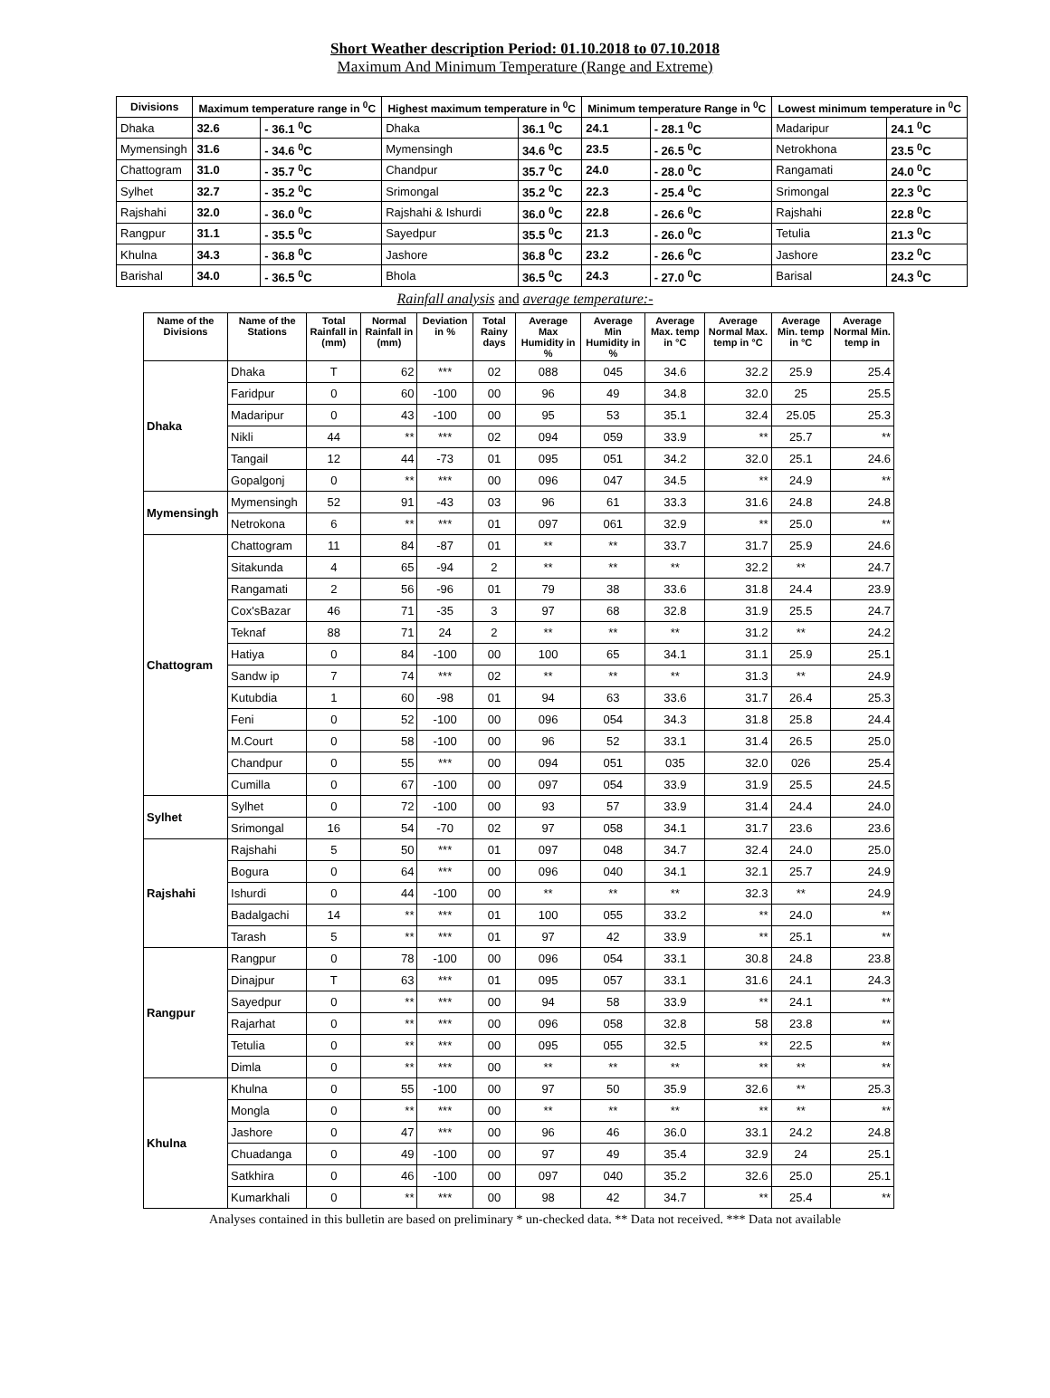Short Weather description Period: 01.10.2018 to 07.10.2018
Maximum And Minimum Temperature (Range and Extreme)
| Divisions | Maximum temperature range in <sup>0</sup>C | | Highest maximum temperature in <sup>0</sup>C | | Minimum temperature Range in <sup>0</sup>C | | Lowest minimum temperature in <sup>0</sup>C | |
| --- | --- | --- | --- | --- | --- | --- | --- | --- |
| Dhaka | 32.6 | - 36.1 <sup>0</sup>C | Dhaka | 36.1 <sup>0</sup>C | 24.1 | - 28.1 <sup>0</sup>C | Madaripur | 24.1 <sup>0</sup>C |
| Mymensingh | 31.6 | - 34.6 <sup>0</sup>C | Mymensingh | 34.6 <sup>0</sup>C | 23.5 | - 26.5 <sup>0</sup>C | Netrokhona | 23.5 <sup>0</sup>C |
| Chattogram | 31.0 | - 35.7 <sup>0</sup>C | Chandpur | 35.7 <sup>0</sup>C | 24.0 | - 28.0 <sup>0</sup>C | Rangamati | 24.0 <sup>0</sup>C |
| Sylhet | 32.7 | - 35.2 <sup>0</sup>C | Srimongal | 35.2 <sup>0</sup>C | 22.3 | - 25.4 <sup>0</sup>C | Srimongal | 22.3 <sup>0</sup>C |
| Rajshahi | 32.0 | - 36.0 <sup>0</sup>C | Rajshahi & Ishurdi | 36.0 <sup>0</sup>C | 22.8 | - 26.6 <sup>0</sup>C | Rajshahi | 22.8 <sup>0</sup>C |
| Rangpur | 31.1 | - 35.5 <sup>0</sup>C | Sayedpur | 35.5 <sup>0</sup>C | 21.3 | - 26.0 <sup>0</sup>C | Tetulia | 21.3 <sup>0</sup>C |
| Khulna | 34.3 | - 36.8 <sup>0</sup>C | Jashore | 36.8 <sup>0</sup>C | 23.2 | - 26.6 <sup>0</sup>C | Jashore | 23.2 <sup>0</sup>C |
| Barishal | 34.0 | - 36.5 <sup>0</sup>C | Bhola | 36.5 <sup>0</sup>C | 24.3 | - 27.0 <sup>0</sup>C | Barisal | 24.3 <sup>0</sup>C |
Rainfall analysis and average temperature:-
| Name of the Divisions | Name of the Stations | Total Rainfall in (mm) | Normal Rainfall in (mm) | Deviation in % | Total Rainy days | Average Max Humidity in % | Average Min Humidity in % | Average Max. temp in °C | Average Normal Max. temp in °C | Average Min. temp in °C | Average Normal Min. temp in |
| --- | --- | --- | --- | --- | --- | --- | --- | --- | --- | --- | --- |
| Dhaka | Dhaka | T | 62 | *** | 02 | 088 | 045 | 34.6 | 32.2 | 25.9 | 25.4 |
| | Faridpur | 0 | 60 | -100 | 00 | 96 | 49 | 34.8 | 32.0 | 25 | 25.5 |
| | Madaripur | 0 | 43 | -100 | 00 | 95 | 53 | 35.1 | 32.4 | 25.05 | 25.3 |
| | Nikli | 44 | ** | *** | 02 | 094 | 059 | 33.9 | ** | 25.7 | ** |
| | Tangail | 12 | 44 | -73 | 01 | 095 | 051 | 34.2 | 32.0 | 25.1 | 24.6 |
| | Gopalgonj | 0 | ** | *** | 00 | 096 | 047 | 34.5 | ** | 24.9 | ** |
| Mymensingh | Mymensingh | 52 | 91 | -43 | 03 | 96 | 61 | 33.3 | 31.6 | 24.8 | 24.8 |
| | Netrokona | 6 | ** | *** | 01 | 097 | 061 | 32.9 | ** | 25.0 | ** |
| Chattogram | Chattogram | 11 | 84 | -87 | 01 | ** | ** | 33.7 | 31.7 | 25.9 | 24.6 |
| | Sitakunda | 4 | 65 | -94 | 2 | ** | ** | ** | 32.2 | ** | 24.7 |
| | Rangamati | 2 | 56 | -96 | 01 | 79 | 38 | 33.6 | 31.8 | 24.4 | 23.9 |
| | Cox'sBazar | 46 | 71 | -35 | 3 | 97 | 68 | 32.8 | 31.9 | 25.5 | 24.7 |
| | Teknaf | 88 | 71 | 24 | 2 | ** | ** | ** | 31.2 | ** | 24.2 |
| | Hatiya | 0 | 84 | -100 | 00 | 100 | 65 | 34.1 | 31.1 | 25.9 | 25.1 |
| | Sandw ip | 7 | 74 | *** | 02 | ** | ** | ** | 31.3 | ** | 24.9 |
| | Kutubdia | 1 | 60 | -98 | 01 | 94 | 63 | 33.6 | 31.7 | 26.4 | 25.3 |
| | Feni | 0 | 52 | -100 | 00 | 096 | 054 | 34.3 | 31.8 | 25.8 | 24.4 |
| | M.Court | 0 | 58 | -100 | 00 | 96 | 52 | 33.1 | 31.4 | 26.5 | 25.0 |
| | Chandpur | 0 | 55 | *** | 00 | 094 | 051 | 035 | 32.0 | 026 | 25.4 |
| | Cumilla | 0 | 67 | -100 | 00 | 097 | 054 | 33.9 | 31.9 | 25.5 | 24.5 |
| Sylhet | Sylhet | 0 | 72 | -100 | 00 | 93 | 57 | 33.9 | 31.4 | 24.4 | 24.0 |
| | Srimongal | 16 | 54 | -70 | 02 | 97 | 058 | 34.1 | 31.7 | 23.6 | 23.6 |
| Rajshahi | Rajshahi | 5 | 50 | *** | 01 | 097 | 048 | 34.7 | 32.4 | 24.0 | 25.0 |
| | Bogura | 0 | 64 | *** | 00 | 096 | 040 | 34.1 | 32.1 | 25.7 | 24.9 |
| | Ishurdi | 0 | 44 | -100 | 00 | ** | ** | ** | 32.3 | ** | 24.9 |
| | Badalgachi | 14 | ** | *** | 01 | 100 | 055 | 33.2 | ** | 24.0 | ** |
| | Tarash | 5 | ** | *** | 01 | 97 | 42 | 33.9 | ** | 25.1 | ** |
| Rangpur | Rangpur | 0 | 78 | -100 | 00 | 096 | 054 | 33.1 | 30.8 | 24.8 | 23.8 |
| | Dinajpur | T | 63 | *** | 01 | 095 | 057 | 33.1 | 31.6 | 24.1 | 24.3 |
| | Sayedpur | 0 | ** | *** | 00 | 94 | 58 | 33.9 | ** | 24.1 | ** |
| | Rajarhat | 0 | ** | *** | 00 | 096 | 058 | 32.8 | 58 | 23.8 | ** |
| | Tetulia | 0 | ** | *** | 00 | 095 | 055 | 32.5 | ** | 22.5 | ** |
| | Dimla | 0 | ** | *** | 00 | ** | ** | ** | ** | ** | ** |
| Khulna | Khulna | 0 | 55 | -100 | 00 | 97 | 50 | 35.9 | 32.6 | ** | 25.3 |
| | Mongla | 0 | ** | *** | 00 | ** | ** | ** | ** | ** | ** |
| | Jashore | 0 | 47 | *** | 00 | 96 | 46 | 36.0 | 33.1 | 24.2 | 24.8 |
| | Chuadanga | 0 | 49 | -100 | 00 | 97 | 49 | 35.4 | 32.9 | 24 | 25.1 |
| | Satkhira | 0 | 46 | -100 | 00 | 097 | 040 | 35.2 | 32.6 | 25.0 | 25.1 |
| | Kumarkhali | 0 | ** | *** | 00 | 98 | 42 | 34.7 | ** | 25.4 | ** |
Analyses contained in this bulletin are based on preliminary * un-checked data. ** Data not received. *** Data not available